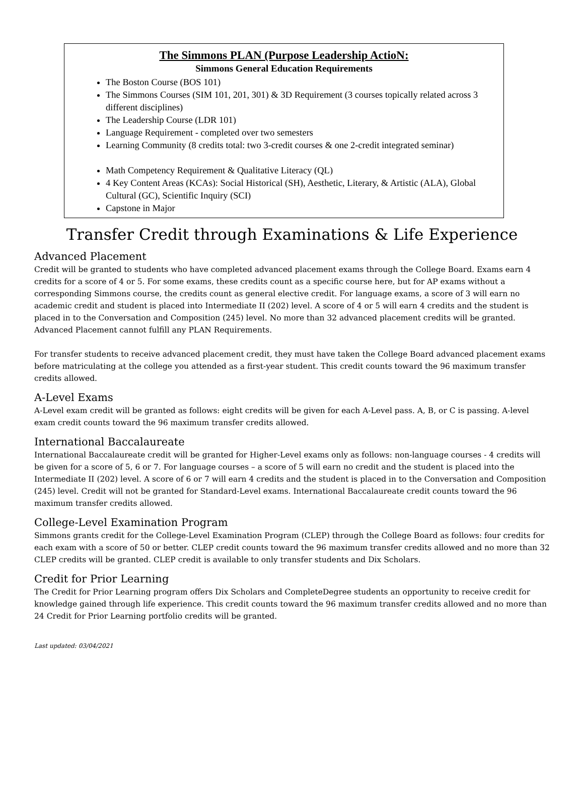The Simmons PLAN (Purpose Leadership ActioN:
Simmons General Education Requirements
The Boston Course (BOS 101)
The Simmons Courses (SIM 101, 201, 301) & 3D Requirement (3 courses topically related across 3 different disciplines)
The Leadership Course (LDR 101)
Language Requirement - completed over two semesters
Learning Community (8 credits total: two 3-credit courses & one 2-credit integrated seminar)
Math Competency Requirement & Qualitative Literacy (QL)
4 Key Content Areas (KCAs): Social Historical (SH), Aesthetic, Literary, & Artistic (ALA), Global Cultural (GC), Scientific Inquiry (SCI)
Capstone in Major
Transfer Credit through Examinations & Life Experience
Advanced Placement
Credit will be granted to students who have completed advanced placement exams through the College Board. Exams earn 4 credits for a score of 4 or 5. For some exams, these credits count as a specific course here, but for AP exams without a corresponding Simmons course, the credits count as general elective credit. For language exams, a score of 3 will earn no academic credit and student is placed into Intermediate II (202) level. A score of 4 or 5 will earn 4 credits and the student is placed in to the Conversation and Composition (245) level. No more than 32 advanced placement credits will be granted. Advanced Placement cannot fulfill any PLAN Requirements.
For transfer students to receive advanced placement credit, they must have taken the College Board advanced placement exams before matriculating at the college you attended as a first-year student. This credit counts toward the 96 maximum transfer credits allowed.
A-Level Exams
A-Level exam credit will be granted as follows: eight credits will be given for each A-Level pass. A, B, or C is passing. A-level exam credit counts toward the 96 maximum transfer credits allowed.
International Baccalaureate
International Baccalaureate credit will be granted for Higher-Level exams only as follows: non-language courses - 4 credits will be given for a score of 5, 6 or 7. For language courses – a score of 5 will earn no credit and the student is placed into the Intermediate II (202) level. A score of 6 or 7 will earn 4 credits and the student is placed in to the Conversation and Composition (245) level. Credit will not be granted for Standard-Level exams. International Baccalaureate credit counts toward the 96 maximum transfer credits allowed.
College-Level Examination Program
Simmons grants credit for the College-Level Examination Program (CLEP) through the College Board as follows: four credits for each exam with a score of 50 or better. CLEP credit counts toward the 96 maximum transfer credits allowed and no more than 32 CLEP credits will be granted. CLEP credit is available to only transfer students and Dix Scholars.
Credit for Prior Learning
The Credit for Prior Learning program offers Dix Scholars and CompleteDegree students an opportunity to receive credit for knowledge gained through life experience. This credit counts toward the 96 maximum transfer credits allowed and no more than 24 Credit for Prior Learning portfolio credits will be granted.
Last updated: 03/04/2021